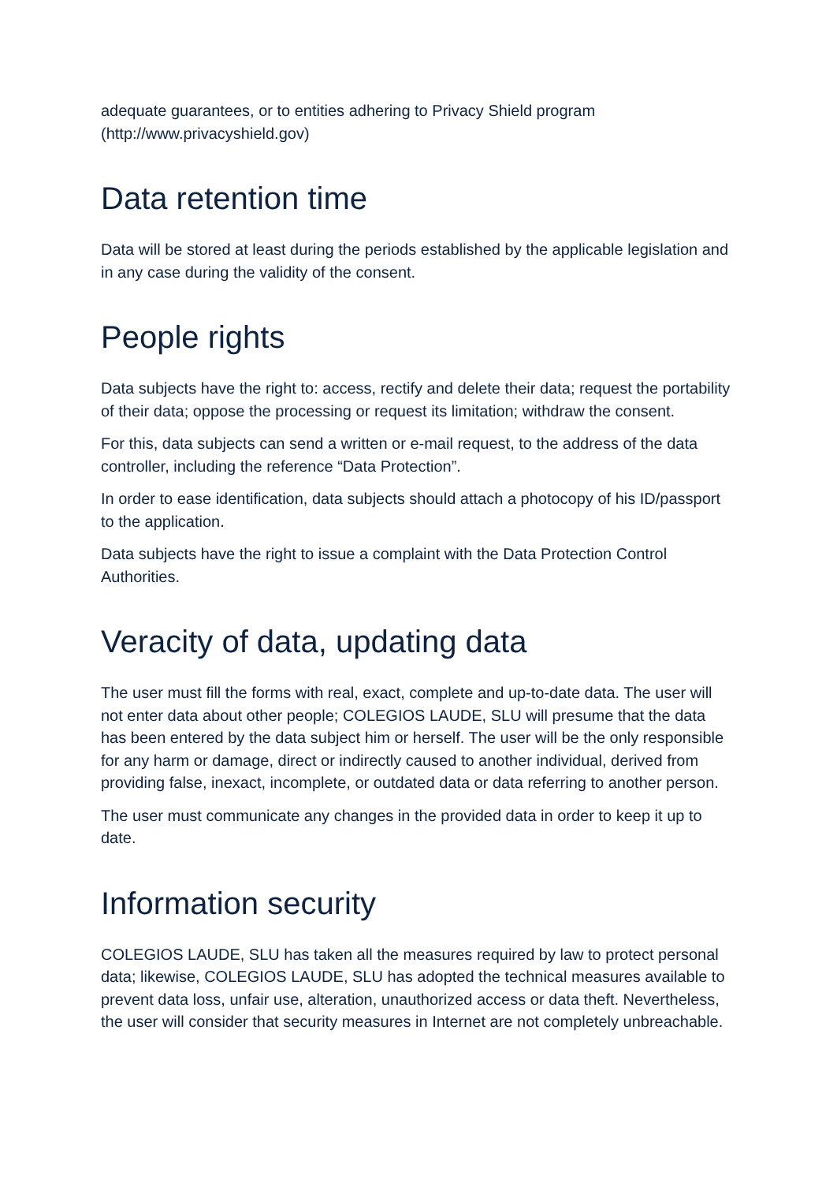adequate guarantees, or to entities adhering to Privacy Shield program (http://www.privacyshield.gov)
Data retention time
Data will be stored at least during the periods established by the applicable legislation and in any case during the validity of the consent.
People rights
Data subjects have the right to: access, rectify and delete their data; request the portability of their data; oppose the processing or request its limitation; withdraw the consent.
For this, data subjects can send a written or e-mail request, to the address of the data controller, including the reference “Data Protection”.
In order to ease identification, data subjects should attach a photocopy of his ID/passport to the application.
Data subjects have the right to issue a complaint with the Data Protection Control Authorities.
Veracity of data, updating data
The user must fill the forms with real, exact, complete and up-to-date data. The user will not enter data about other people; COLEGIOS LAUDE, SLU will presume that the data has been entered by the data subject him or herself. The user will be the only responsible for any harm or damage, direct or indirectly caused to another individual, derived from providing false, inexact, incomplete, or outdated data or data referring to another person.
The user must communicate any changes in the provided data in order to keep it up to date.
Information security
COLEGIOS LAUDE, SLU has taken all the measures required by law to protect personal data; likewise, COLEGIOS LAUDE, SLU has adopted the technical measures available to prevent data loss, unfair use, alteration, unauthorized access or data theft. Nevertheless, the user will consider that security measures in Internet are not completely unbreachable.